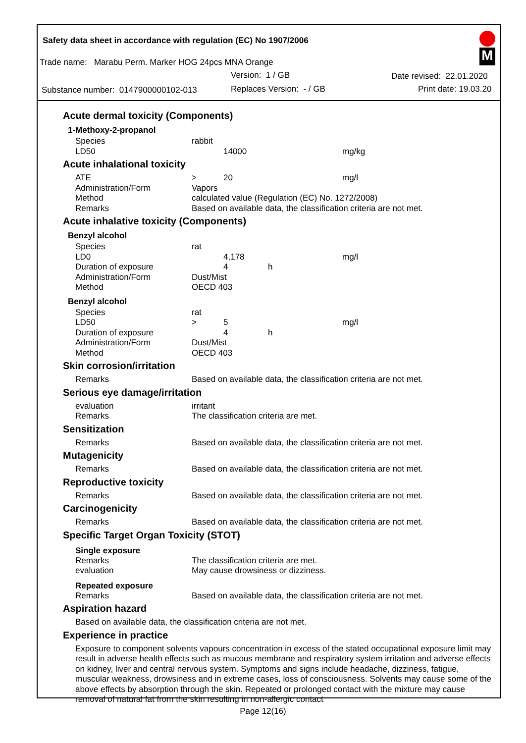Safety data sheet in accordance with regulation (EC) No 1907/2006
Trade name: Marabu Perm. Marker HOG 24pcs MNA Orange
Version: 1 / GB Date revised: 22.01.2020
Substance number: 0147900000102-013 Replaces Version: - / GB Print date: 19.03.20
M
Acute dermal toxicity (Components)
1-Methoxy-2-propanol
| Species | rabbit | | | |
| LD50 | | 14000 | | mg/kg |
Acute inhalational toxicity
| ATE | > | 20 | | mg/l |
| Administration/Form | Vapors | | | |
| Method | calculated value (Regulation (EC) No. 1272/2008) | | | |
| Remarks | Based on available data, the classification criteria are not met. | | | |
Acute inhalative toxicity (Components)
Benzyl alcohol
| Species | rat | | | |
| LD0 | | 4,178 | | mg/l |
| Duration of exposure | | 4 | h | |
| Administration/Form | Dust/Mist | | | |
| Method | OECD 403 | | | |
Benzyl alcohol
| Species | rat | | | |
| LD50 | > | 5 | | mg/l |
| Duration of exposure | | 4 | h | |
| Administration/Form | Dust/Mist | | | |
| Method | OECD 403 | | | |
Skin corrosion/irritation
| Remarks | Based on available data, the classification criteria are not met. |
Serious eye damage/irritation
| evaluation | irritant |
| Remarks | The classification criteria are met. |
Sensitization
| Remarks | Based on available data, the classification criteria are not met. |
Mutagenicity
| Remarks | Based on available data, the classification criteria are not met. |
Reproductive toxicity
| Remarks | Based on available data, the classification criteria are not met. |
Carcinogenicity
| Remarks | Based on available data, the classification criteria are not met. |
Specific Target Organ Toxicity (STOT)
Single exposure
| Remarks | The classification criteria are met. |
| evaluation | May cause drowsiness or dizziness. |
Repeated exposure
| Remarks | Based on available data, the classification criteria are not met. |
Aspiration hazard
Based on available data, the classification criteria are not met.
Experience in practice
Exposure to component solvents vapours concentration in excess of the stated occupational exposure limit may result in adverse health effects such as mucous membrane and respiratory system irritation and adverse effects on kidney, liver and central nervous system. Symptoms and signs include headache, dizziness, fatigue, muscular weakness, drowsiness and in extreme cases, loss of consciousness. Solvents may cause some of the above effects by absorption through the skin. Repeated or prolonged contact with the mixture may cause removal of natural fat from the skin resulting in non-allergic contact
Page 12(16)